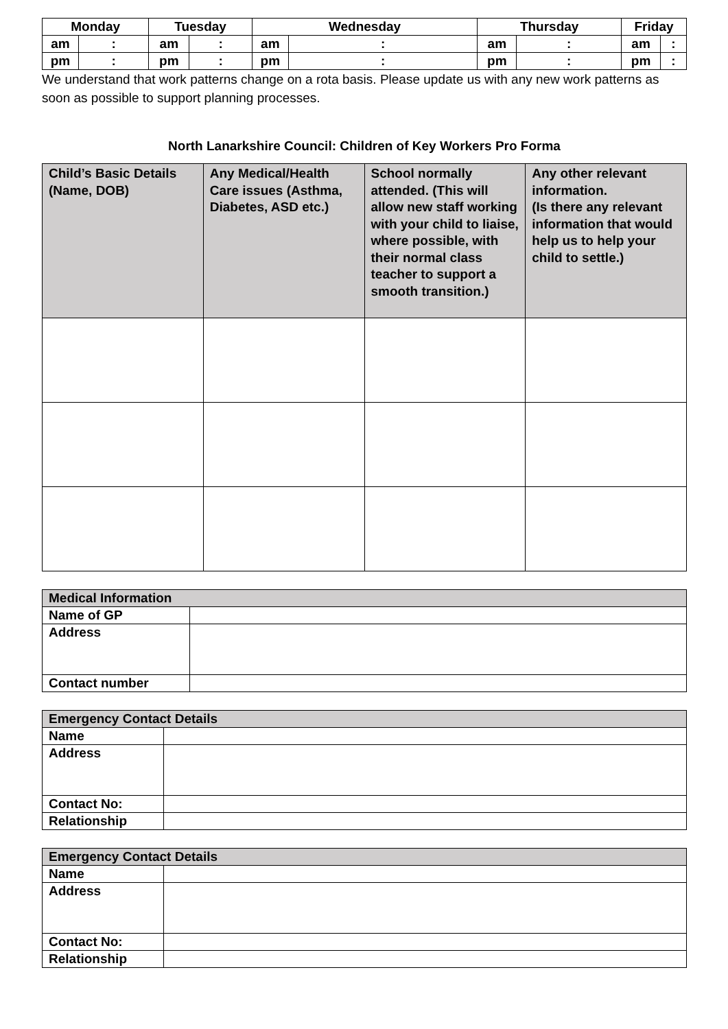| Monday | | Tuesday | | Wednesday | | Thursday | | Friday | |
| --- | --- | --- | --- | --- | --- | --- | --- | --- | --- |
| am | : | am | : | am | : | am | : | am | : |
| pm | : | pm | : | pm | : | pm | : | pm | : |
We understand that work patterns change on a rota basis. Please update us with any new work patterns as soon as possible to support planning processes.
North Lanarkshire Council: Children of Key Workers Pro Forma
| Child’s Basic Details (Name, DOB) | Any Medical/Health Care issues (Asthma, Diabetes, ASD etc.) | School normally attended. (This will allow new staff working with your child to liaise, where possible, with their normal class teacher to support a smooth transition.) | Any other relevant information. (Is there any relevant information that would help us to help your child to settle.) |
| --- | --- | --- | --- |
| Medical Information | |
| Name of GP | |
| Address | |
| Contact number | |
| Emergency Contact Details | |
| Name | |
| Address | |
| Contact No: | |
| Relationship | |
| Emergency Contact Details | |
| Name | |
| Address | |
| Contact No: | |
| Relationship | |